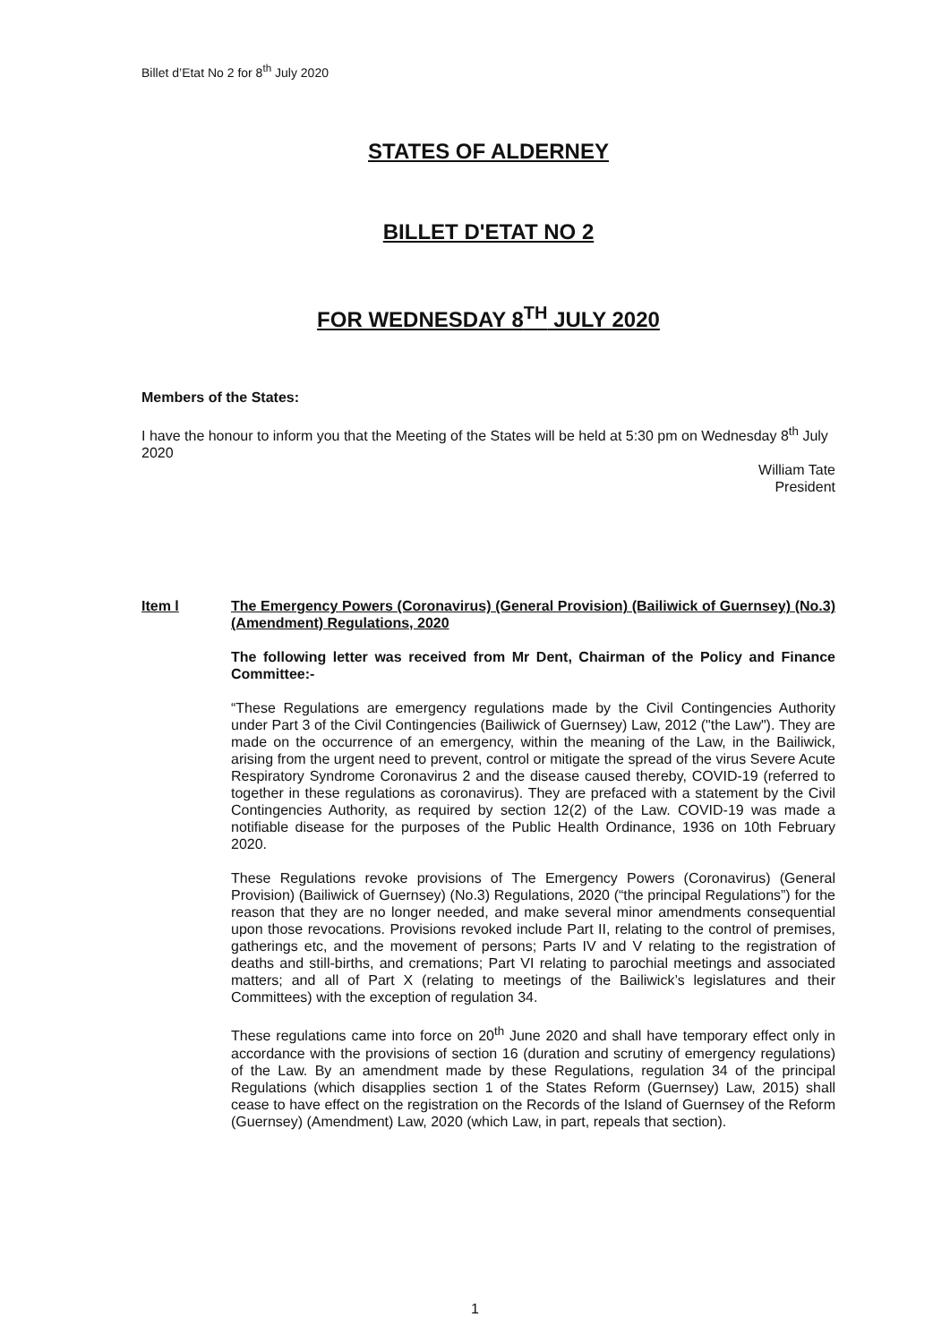Billet d’Etat No 2 for 8<sup>th</sup> July 2020
STATES OF ALDERNEY
BILLET D'ETAT NO 2
FOR WEDNESDAY 8<sup>TH</sup> JULY 2020
Members of the States:
I have the honour to inform you that the Meeting of the States will be held at 5:30 pm on Wednesday 8<sup>th</sup> July 2020
William Tate
President
Item l The Emergency Powers (Coronavirus) (General Provision) (Bailiwick of Guernsey) (No.3) (Amendment) Regulations, 2020
The following letter was received from Mr Dent, Chairman of the Policy and Finance Committee:-
“These Regulations are emergency regulations made by the Civil Contingencies Authority under Part 3 of the Civil Contingencies (Bailiwick of Guernsey) Law, 2012 ("the Law"). They are made on the occurrence of an emergency, within the meaning of the Law, in the Bailiwick, arising from the urgent need to prevent, control or mitigate the spread of the virus Severe Acute Respiratory Syndrome Coronavirus 2 and the disease caused thereby, COVID-19 (referred to together in these regulations as coronavirus). They are prefaced with a statement by the Civil Contingencies Authority, as required by section 12(2) of the Law. COVID-19 was made a notifiable disease for the purposes of the Public Health Ordinance, 1936 on 10th February 2020.
These Regulations revoke provisions of The Emergency Powers (Coronavirus) (General Provision) (Bailiwick of Guernsey) (No.3) Regulations, 2020 (“the principal Regulations”) for the reason that they are no longer needed, and make several minor amendments consequential upon those revocations. Provisions revoked include Part II, relating to the control of premises, gatherings etc, and the movement of persons; Parts IV and V relating to the registration of deaths and still-births, and cremations; Part VI relating to parochial meetings and associated matters; and all of Part X (relating to meetings of the Bailiwick’s legislatures and their Committees) with the exception of regulation 34.
These regulations came into force on 20<sup>th</sup> June 2020 and shall have temporary effect only in accordance with the provisions of section 16 (duration and scrutiny of emergency regulations) of the Law. By an amendment made by these Regulations, regulation 34 of the principal Regulations (which disapplies section 1 of the States Reform (Guernsey) Law, 2015) shall cease to have effect on the registration on the Records of the Island of Guernsey of the Reform (Guernsey) (Amendment) Law, 2020 (which Law, in part, repeals that section).
1